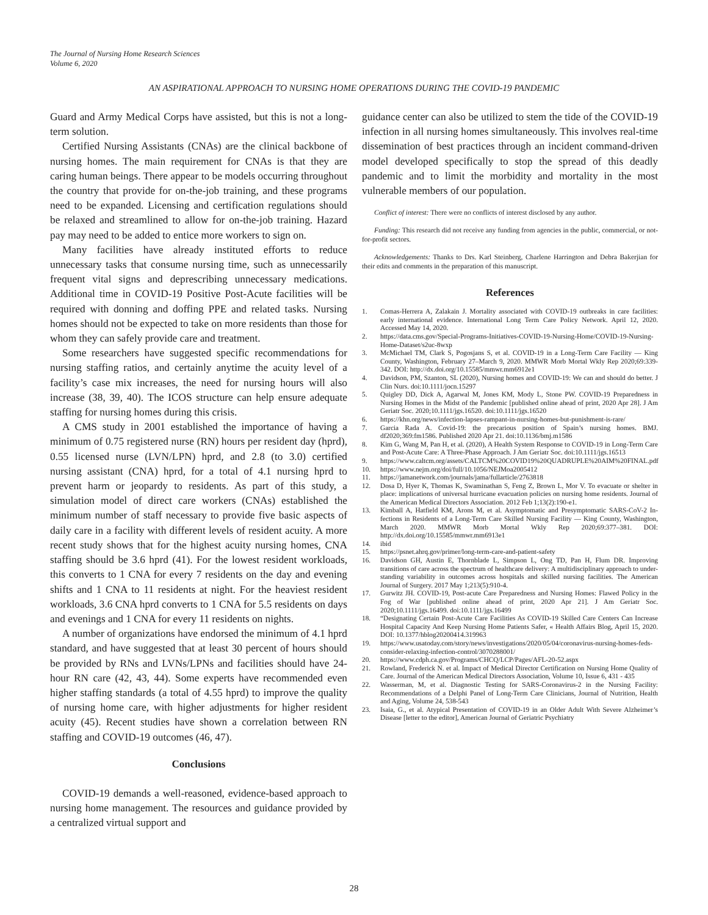The Journal of Nursing Home Research Sciences
Volume 6, 2020
AN ASPIRATIONAL APPROACH TO NURSING HOME OPERATIONS DURING THE COVID-19 PANDEMIC
Guard and Army Medical Corps have assisted, but this is not a long-term solution.
Certified Nursing Assistants (CNAs) are the clinical backbone of nursing homes. The main requirement for CNAs is that they are caring human beings. There appear to be models occurring throughout the country that provide for on-the-job training, and these programs need to be expanded. Licensing and certification regulations should be relaxed and streamlined to allow for on-the-job training. Hazard pay may need to be added to entice more workers to sign on.
Many facilities have already instituted efforts to reduce unnecessary tasks that consume nursing time, such as unnecessarily frequent vital signs and deprescribing unnecessary medications. Additional time in COVID-19 Positive Post-Acute facilities will be required with donning and doffing PPE and related tasks. Nursing homes should not be expected to take on more residents than those for whom they can safely provide care and treatment.
Some researchers have suggested specific recommendations for nursing staffing ratios, and certainly anytime the acuity level of a facility’s case mix increases, the need for nursing hours will also increase (38, 39, 40). The ICOS structure can help ensure adequate staffing for nursing homes during this crisis.
A CMS study in 2001 established the importance of having a minimum of 0.75 registered nurse (RN) hours per resident day (hprd), 0.55 licensed nurse (LVN/LPN) hprd, and 2.8 (to 3.0) certified nursing assistant (CNA) hprd, for a total of 4.1 nursing hprd to prevent harm or jeopardy to residents. As part of this study, a simulation model of direct care workers (CNAs) established the minimum number of staff necessary to provide five basic aspects of daily care in a facility with different levels of resident acuity. A more recent study shows that for the highest acuity nursing homes, CNA staffing should be 3.6 hprd (41). For the lowest resident workloads, this converts to 1 CNA for every 7 residents on the day and evening shifts and 1 CNA to 11 residents at night. For the heaviest resident workloads, 3.6 CNA hprd converts to 1 CNA for 5.5 residents on days and evenings and 1 CNA for every 11 residents on nights.
A number of organizations have endorsed the minimum of 4.1 hprd standard, and have suggested that at least 30 percent of hours should be provided by RNs and LVNs/LPNs and facilities should have 24-hour RN care (42, 43, 44). Some experts have recommended even higher staffing standards (a total of 4.55 hprd) to improve the quality of nursing home care, with higher adjustments for higher resident acuity (45). Recent studies have shown a correlation between RN staffing and COVID-19 outcomes (46, 47).
Conclusions
COVID-19 demands a well-reasoned, evidence-based approach to nursing home management. The resources and guidance provided by a centralized virtual support and
guidance center can also be utilized to stem the tide of the COVID-19 infection in all nursing homes simultaneously. This involves real-time dissemination of best practices through an incident command-driven model developed specifically to stop the spread of this deadly pandemic and to limit the morbidity and mortality in the most vulnerable members of our population.
Conflict of interest: There were no conflicts of interest disclosed by any author.
Funding: This research did not receive any funding from agencies in the public, commercial, or not-for-profit sectors.
Acknowledgements: Thanks to Drs. Karl Steinberg, Charlene Harrington and Debra Bakerjian for their edits and comments in the preparation of this manuscript.
References
1. Comas-Herrera A, Zalakain J. Mortality associated with COVID-19 outbreaks in care facilities: early international evidence. International Long Term Care Policy Network. April 12, 2020. Accessed May 14, 2020.
2. https://data.cms.gov/Special-Programs-Initiatives-COVID-19-Nursing-Home/COVID-19-Nursing-Home-Dataset/s2uc-8wxp
3. McMichael TM, Clark S, Pogosjans S, et al. COVID-19 in a Long-Term Care Facility — King County, Washington, February 27–March 9, 2020. MMWR Morb Mortal Wkly Rep 2020;69:339-342. DOI: http://dx.doi.org/10.15585/mmwr.mm6912e1
4. Davidson, PM, Szanton, SL (2020), Nursing homes and COVID-19: We can and should do better. J Clin Nurs. doi:10.1111/jocn.15297
5. Quigley DD, Dick A, Agarwal M, Jones KM, Mody L, Stone PW. COVID-19 Preparedness in Nursing Homes in the Midst of the Pandemic [published online ahead of print, 2020 Apr 28]. J Am Geriatr Soc. 2020;10.1111/jgs.16520. doi:10.1111/jgs.16520
6. https://khn.org/news/infection-lapses-rampant-in-nursing-homes-but-punishment-is-rare/
7. Garcia Rada A. Covid-19: the precarious position of Spain’s nursing homes. BMJ. df2020;369:fm1586. Published 2020 Apr 21. doi:10.1136/bmj.m1586
8. Kim G, Wang M, Pan H, et al. (2020), A Health System Response to COVID-19 in Long-Term Care and Post-Acute Care: A Three-Phase Approach. J Am Geriatr Soc. doi:10.1111/jgs.16513
9. https://www.caltcm.org/assets/CALTCM%20COVID19%20QUADRUPLE%20AIM%20FINAL.pdf
10. https://www.nejm.org/doi/full/10.1056/NEJMoa2005412
11. https://jamanetwork.com/journals/jama/fullarticle/2763818
12. Dosa D, Hyer K, Thomas K, Swaminathan S, Feng Z, Brown L, Mor V. To evacuate or shelter in place: implications of universal hurricane evacuation policies on nursing home residents. Journal of the American Medical Directors Association. 2012 Feb 1;13(2):190-e1.
13. Kimball A, Hatfield KM, Arons M, et al. Asymptomatic and Presymptomatic SARS-CoV-2 In-fections in Residents of a Long-Term Care Skilled Nursing Facility — King County, Washington, March 2020. MMWR Morb Mortal Wkly Rep 2020;69:377–381. DOI: http://dx.doi.org/10.15585/mmwr.mm6913e1
14. ibid
15. https://psnet.ahrq.gov/primer/long-term-care-and-patient-safety
16. Davidson GH, Austin E, Thornblade L, Simpson L, Ong TD, Pan H, Flum DR. Improving transitions of care across the spectrum of healthcare delivery: A multidisciplinary approach to under-standing variability in outcomes across hospitals and skilled nursing facilities. The American Journal of Surgery. 2017 May 1;213(5):910-4.
17. Gurwitz JH. COVID-19, Post-acute Care Preparedness and Nursing Homes: Flawed Policy in the Fog of War [published online ahead of print, 2020 Apr 21]. J Am Geriatr Soc. 2020;10.1111/jgs.16499. doi:10.1111/jgs.16499
18. “Designating Certain Post-Acute Care Facilities As COVID-19 Skilled Care Centers Can Increase Hospital Capacity And Keep Nursing Home Patients Safer, « Health Affairs Blog, April 15, 2020. DOI: 10.1377/hblog20200414.319963
19. https://www.usatoday.com/story/news/investigations/2020/05/04/coronavirus-nursing-homes-feds-consider-relaxing-infection-control/3070288001/
20. https://www.cdph.ca.gov/Programs/CHCQ/LCP/Pages/AFL-20-52.aspx
21. Rowland, Frederick N. et al. Impact of Medical Director Certification on Nursing Home Quality of Care. Journal of the American Medical Directors Association, Volume 10, Issue 6, 431 - 435
22. Wasserman, M, et al. Diagnostic Testing for SARS-Coronavirus-2 in the Nursing Facility: Recommendations of a Delphi Panel of Long-Term Care Clinicians, Journal of Nutrition, Health and Aging, Volume 24, 538-543
23. Isaia, G., et al. Atypical Presentation of COVID-19 in an Older Adult With Severe Alzheimer’s Disease [letter to the editor], American Journal of Geriatric Psychiatry
28